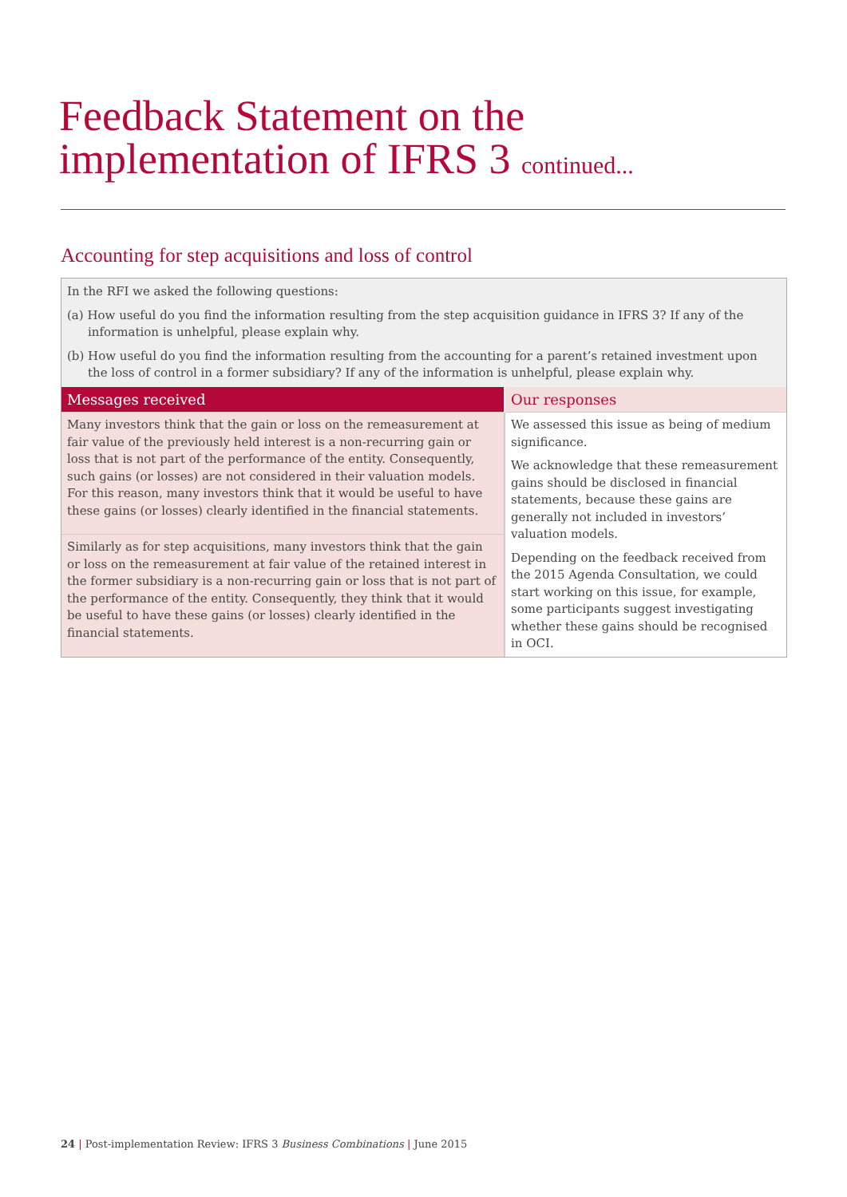Feedback Statement on the
implementation of IFRS 3 continued...
Accounting for step acquisitions and loss of control
In the RFI we asked the following questions:
(a) How useful do you find the information resulting from the step acquisition guidance in IFRS 3? If any of the information is unhelpful, please explain why.
(b) How useful do you find the information resulting from the accounting for a parent’s retained investment upon the loss of control in a former subsidiary? If any of the information is unhelpful, please explain why.
| Messages received | Our responses |
| --- | --- |
| Many investors think that the gain or loss on the remeasurement at fair value of the previously held interest is a non-recurring gain or loss that is not part of the performance of the entity. Consequently, such gains (or losses) are not considered in their valuation models. For this reason, many investors think that it would be useful to have these gains (or losses) clearly identified in the financial statements. | We assessed this issue as being of medium significance. We acknowledge that these remeasurement gains should be disclosed in financial statements, because these gains are generally not included in investors’ valuation models. Depending on the feedback received from the 2015 Agenda Consultation, we could start working on this issue, for example, some participants suggest investigating whether these gains should be recognised in OCI. |
| Similarly as for step acquisitions, many investors think that the gain or loss on the remeasurement at fair value of the retained interest in the former subsidiary is a non-recurring gain or loss that is not part of the performance of the entity. Consequently, they think that it would be useful to have these gains (or losses) clearly identified in the financial statements. | |
24 | Post-implementation Review: IFRS 3 Business Combinations | June 2015